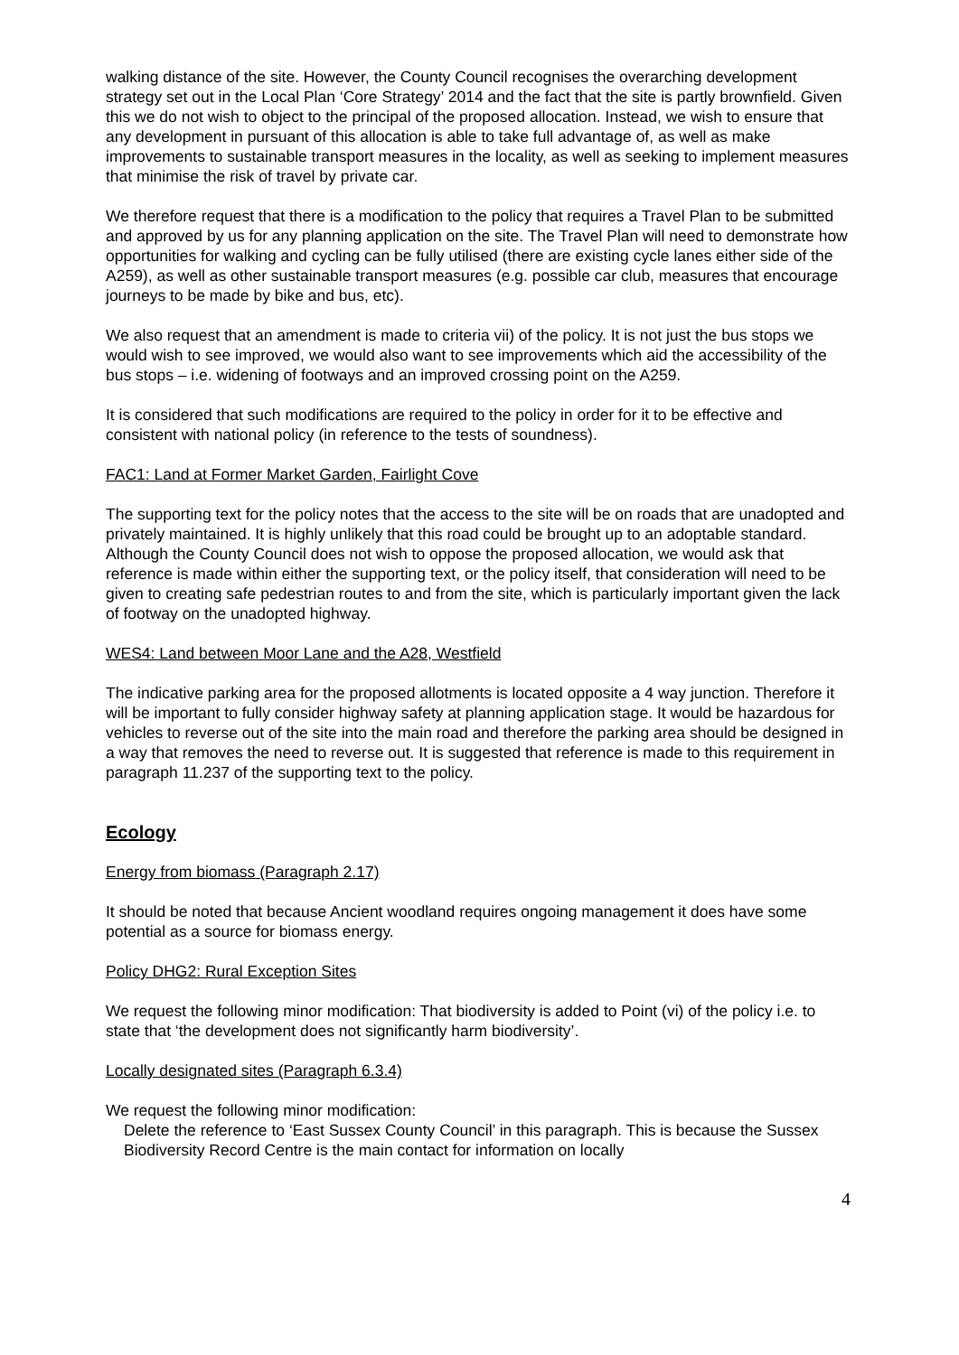walking distance of the site. However, the County Council recognises the overarching development strategy set out in the Local Plan ‘Core Strategy’ 2014 and the fact that the site is partly brownfield. Given this we do not wish to object to the principal of the proposed allocation. Instead, we wish to ensure that any development in pursuant of this allocation is able to take full advantage of, as well as make improvements to sustainable transport measures in the locality, as well as seeking to implement measures that minimise the risk of travel by private car.
We therefore request that there is a modification to the policy that requires a Travel Plan to be submitted and approved by us for any planning application on the site. The Travel Plan will need to demonstrate how opportunities for walking and cycling can be fully utilised (there are existing cycle lanes either side of the A259), as well as other sustainable transport measures (e.g. possible car club, measures that encourage journeys to be made by bike and bus, etc).
We also request that an amendment is made to criteria vii) of the policy. It is not just the bus stops we would wish to see improved, we would also want to see improvements which aid the accessibility of the bus stops – i.e. widening of footways and an improved crossing point on the A259.
It is considered that such modifications are required to the policy in order for it to be effective and consistent with national policy (in reference to the tests of soundness).
FAC1: Land at Former Market Garden, Fairlight Cove
The supporting text for the policy notes that the access to the site will be on roads that are unadopted and privately maintained. It is highly unlikely that this road could be brought up to an adoptable standard. Although the County Council does not wish to oppose the proposed allocation, we would ask that reference is made within either the supporting text, or the policy itself, that consideration will need to be given to creating safe pedestrian routes to and from the site, which is particularly important given the lack of footway on the unadopted highway.
WES4: Land between Moor Lane and the A28, Westfield
The indicative parking area for the proposed allotments is located opposite a 4 way junction. Therefore it will be important to fully consider highway safety at planning application stage. It would be hazardous for vehicles to reverse out of the site into the main road and therefore the parking area should be designed in a way that removes the need to reverse out. It is suggested that reference is made to this requirement in paragraph 11.237 of the supporting text to the policy.
Ecology
Energy from biomass (Paragraph 2.17)
It should be noted that because Ancient woodland requires ongoing management it does have some potential as a source for biomass energy.
Policy DHG2: Rural Exception Sites
We request the following minor modification: That biodiversity is added to Point (vi) of the policy i.e. to state that ‘the development does not significantly harm biodiversity’.
Locally designated sites (Paragraph 6.3.4)
We request the following minor modification:
Delete the reference to ‘East Sussex County Council’ in this paragraph. This is because the Sussex Biodiversity Record Centre is the main contact for information on locally
4